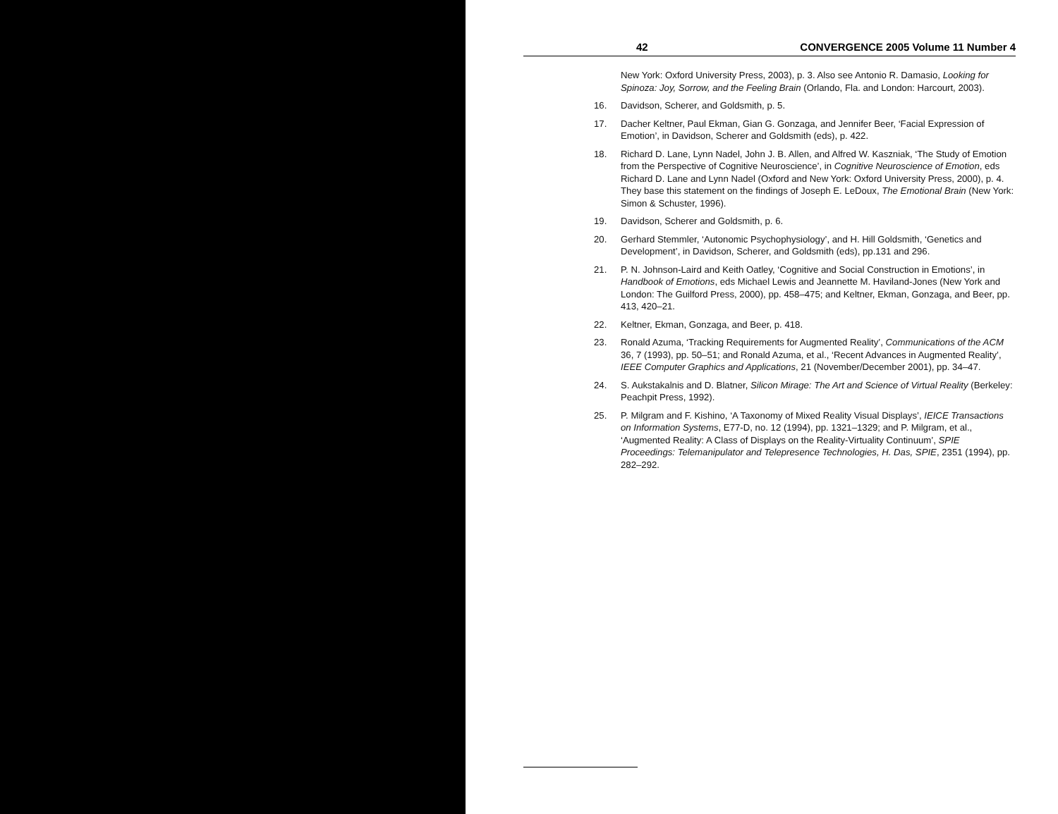42 CONVERGENCE 2005 Volume 11 Number 4
New York: Oxford University Press, 2003), p. 3. Also see Antonio R. Damasio, Looking for Spinoza: Joy, Sorrow, and the Feeling Brain (Orlando, Fla. and London: Harcourt, 2003).
16. Davidson, Scherer, and Goldsmith, p. 5.
17. Dacher Keltner, Paul Ekman, Gian G. Gonzaga, and Jennifer Beer, ‘Facial Expression of Emotion’, in Davidson, Scherer and Goldsmith (eds), p. 422.
18. Richard D. Lane, Lynn Nadel, John J. B. Allen, and Alfred W. Kaszniak, ‘The Study of Emotion from the Perspective of Cognitive Neuroscience’, in Cognitive Neuroscience of Emotion, eds Richard D. Lane and Lynn Nadel (Oxford and New York: Oxford University Press, 2000), p. 4. They base this statement on the findings of Joseph E. LeDoux, The Emotional Brain (New York: Simon & Schuster, 1996).
19. Davidson, Scherer and Goldsmith, p. 6.
20. Gerhard Stemmler, ‘Autonomic Psychophysiology’, and H. Hill Goldsmith, ‘Genetics and Development’, in Davidson, Scherer, and Goldsmith (eds), pp.131 and 296.
21. P. N. Johnson-Laird and Keith Oatley, ‘Cognitive and Social Construction in Emotions’, in Handbook of Emotions, eds Michael Lewis and Jeannette M. Haviland-Jones (New York and London: The Guilford Press, 2000), pp. 458–475; and Keltner, Ekman, Gonzaga, and Beer, pp. 413, 420–21.
22. Keltner, Ekman, Gonzaga, and Beer, p. 418.
23. Ronald Azuma, ‘Tracking Requirements for Augmented Reality’, Communications of the ACM 36, 7 (1993), pp. 50–51; and Ronald Azuma, et al., ‘Recent Advances in Augmented Reality’, IEEE Computer Graphics and Applications, 21 (November/December 2001), pp. 34–47.
24. S. Aukstakalnis and D. Blatner, Silicon Mirage: The Art and Science of Virtual Reality (Berkeley: Peachpit Press, 1992).
25. P. Milgram and F. Kishino, ‘A Taxonomy of Mixed Reality Visual Displays’, IEICE Transactions on Information Systems, E77-D, no. 12 (1994), pp. 1321–1329; and P. Milgram, et al., ‘Augmented Reality: A Class of Displays on the Reality-Virtuality Continuum’, SPIE Proceedings: Telemanipulator and Telepresence Technologies, H. Das, SPIE, 2351 (1994), pp. 282–292.